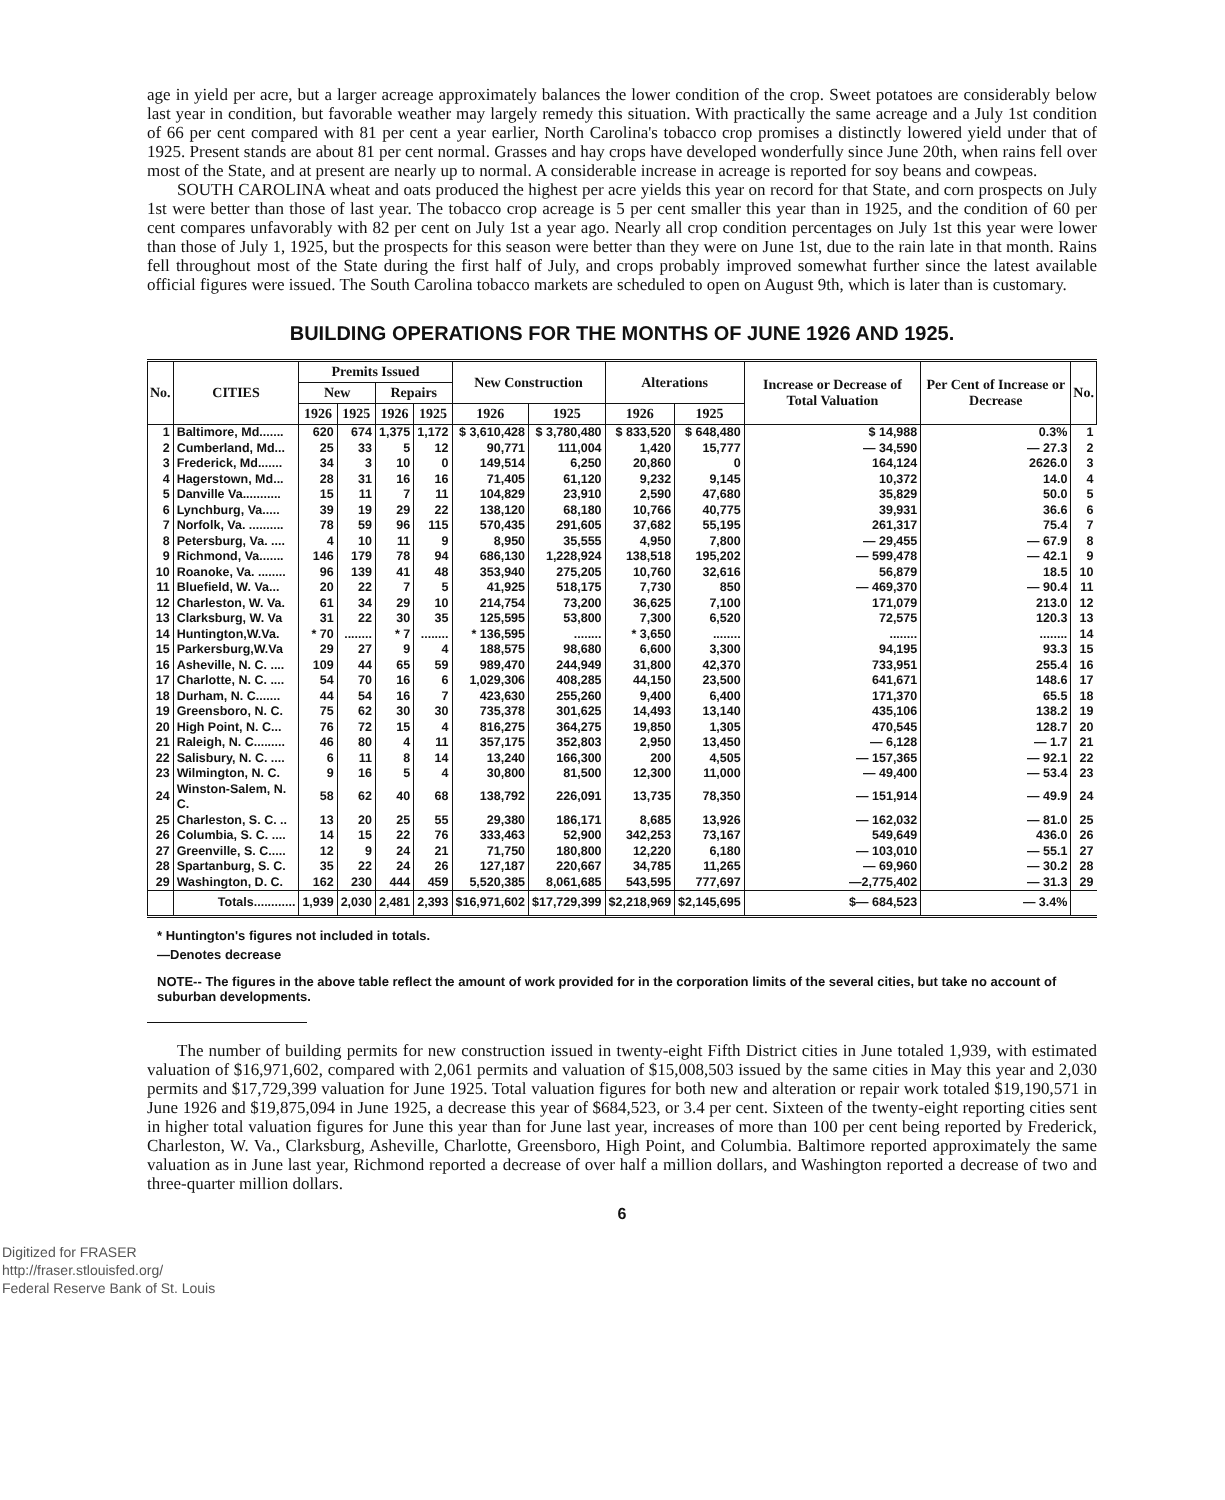age in yield per acre, but a larger acreage approximately balances the lower condition of the crop. Sweet potatoes are considerably below last year in condition, but favorable weather may largely remedy this situation. With practically the same acreage and a July 1st condition of 66 per cent compared with 81 per cent a year earlier, North Carolina's tobacco crop promises a distinctly lowered yield under that of 1925. Present stands are about 81 per cent normal. Grasses and hay crops have developed wonderfully since June 20th, when rains fell over most of the State, and at present are nearly up to normal. A considerable increase in acreage is reported for soy beans and cowpeas.
SOUTH CAROLINA wheat and oats produced the highest per acre yields this year on record for that State, and corn prospects on July 1st were better than those of last year. The tobacco crop acreage is 5 per cent smaller this year than in 1925, and the condition of 60 per cent compares unfavorably with 82 per cent on July 1st a year ago. Nearly all crop condition percentages on July 1st this year were lower than those of July 1, 1925, but the prospects for this season were better than they were on June 1st, due to the rain late in that month. Rains fell throughout most of the State during the first half of July, and crops probably improved somewhat further since the latest available official figures were issued. The South Carolina tobacco markets are scheduled to open on August 9th, which is later than is customary.
BUILDING OPERATIONS FOR THE MONTHS OF JUNE 1926 AND 1925.
| No. | CITIES | Premits Issued | | | | New Construction | | Alterations | | Increase or Decrease of Total Valuation | Per Cent of Increase or Decrease | No. |
| --- | --- | --- | --- | --- | --- | --- | --- | --- | --- | --- | --- | --- |
| | | New | | Repairs | | | | | | | | |
| | | 1926 | 1925 | 1926 | 1925 | 1926 | 1925 | 1926 | 1925 | | | |
| 1 | Baltimore, Md....... | 620 | 674 | 1,375 | 1,172 | $ 3,610,428 | $ 3,780,480 | $ 833,520 | $ 648,480 | $ 14,988 | 0.3% | 1 |
| 2 | Cumberland, Md... | 25 | 33 | 5 | 12 | 90,771 | 111,004 | 1,420 | 15,777 | — 34,590 | — 27.3 | 2 |
| 3 | Frederick, Md....... | 34 | 3 | 10 | 0 | 149,514 | 6,250 | 20,860 | 0 | 164,124 | 2626.0 | 3 |
| 4 | Hagerstown, Md... | 28 | 31 | 16 | 16 | 71,405 | 61,120 | 9,232 | 9,145 | 10,372 | 14.0 | 4 |
| 5 | Danville Va........... | 15 | 11 | 7 | 11 | 104,829 | 23,910 | 2,590 | 47,680 | 35,829 | 50.0 | 5 |
| 6 | Lynchburg, Va..... | 39 | 19 | 29 | 22 | 138,120 | 68,180 | 10,766 | 40,775 | 39,931 | 36.6 | 6 |
| 7 | Norfolk, Va. .......... | 78 | 59 | 96 | 115 | 570,435 | 291,605 | 37,682 | 55,195 | 261,317 | 75.4 | 7 |
| 8 | Petersburg, Va. .... | 4 | 10 | 11 | 9 | 8,950 | 35,555 | 4,950 | 7,800 | — 29,455 | — 67.9 | 8 |
| 9 | Richmond, Va....... | 146 | 179 | 78 | 94 | 686,130 | 1,228,924 | 138,518 | 195,202 | — 599,478 | — 42.1 | 9 |
| 10 | Roanoke, Va. ........ | 96 | 139 | 41 | 48 | 353,940 | 275,205 | 10,760 | 32,616 | 56,879 | 18.5 | 10 |
| 11 | Bluefield, W. Va... | 20 | 22 | 7 | 5 | 41,925 | 518,175 | 7,730 | 850 | — 469,370 | — 90.4 | 11 |
| 12 | Charleston, W. Va. | 61 | 34 | 29 | 10 | 214,754 | 73,200 | 36,625 | 7,100 | 171,079 | 213.0 | 12 |
| 13 | Clarksburg, W. Va | 31 | 22 | 30 | 35 | 125,595 | 53,800 | 7,300 | 6,520 | 72,575 | 120.3 | 13 |
| 14 | Huntington,W.Va. | * 70 | ........ | * 7 | ........ | * 136,595 | ........ | * 3,650 | ........ | ........ | ........ | 14 |
| 15 | Parkersburg,W.Va | 29 | 27 | 9 | 4 | 188,575 | 98,680 | 6,600 | 3,300 | 94,195 | 93.3 | 15 |
| 16 | Asheville, N. C. .... | 109 | 44 | 65 | 59 | 989,470 | 244,949 | 31,800 | 42,370 | 733,951 | 255.4 | 16 |
| 17 | Charlotte, N. C. .... | 54 | 70 | 16 | 6 | 1,029,306 | 408,285 | 44,150 | 23,500 | 641,671 | 148.6 | 17 |
| 18 | Durham, N. C....... | 44 | 54 | 16 | 7 | 423,630 | 255,260 | 9,400 | 6,400 | 171,370 | 65.5 | 18 |
| 19 | Greensboro, N. C. | 75 | 62 | 30 | 30 | 735,378 | 301,625 | 14,493 | 13,140 | 435,106 | 138.2 | 19 |
| 20 | High Point, N. C... | 76 | 72 | 15 | 4 | 816,275 | 364,275 | 19,850 | 1,305 | 470,545 | 128.7 | 20 |
| 21 | Raleigh, N. C......... | 46 | 80 | 4 | 11 | 357,175 | 352,803 | 2,950 | 13,450 | — 6,128 | — 1.7 | 21 |
| 22 | Salisbury, N. C. .... | 6 | 11 | 8 | 14 | 13,240 | 166,300 | 200 | 4,505 | — 157,365 | — 92.1 | 22 |
| 23 | Wilmington, N. C. | 9 | 16 | 5 | 4 | 30,800 | 81,500 | 12,300 | 11,000 | — 49,400 | — 53.4 | 23 |
| 24 | Winston-Salem, N. C. | 58 | 62 | 40 | 68 | 138,792 | 226,091 | 13,735 | 78,350 | — 151,914 | — 49.9 | 24 |
| 25 | Charleston, S. C. .. | 13 | 20 | 25 | 55 | 29,380 | 186,171 | 8,685 | 13,926 | — 162,032 | — 81.0 | 25 |
| 26 | Columbia, S. C. .... | 14 | 15 | 22 | 76 | 333,463 | 52,900 | 342,253 | 73,167 | 549,649 | 436.0 | 26 |
| 27 | Greenville, S. C..... | 12 | 9 | 24 | 21 | 71,750 | 180,800 | 12,220 | 6,180 | — 103,010 | — 55.1 | 27 |
| 28 | Spartanburg, S. C. | 35 | 22 | 24 | 26 | 127,187 | 220,667 | 34,785 | 11,265 | — 69,960 | — 30.2 | 28 |
| 29 | Washington, D. C. | 162 | 230 | 444 | 459 | 5,520,385 | 8,061,685 | 543,595 | 777,697 | —2,775,402 | — 31.3 | 29 |
| | Totals............ | 1,939 | 2,030 | 2,481 | 2,393 | $16,971,602 | $17,729,399 | $2,218,969 | $2,145,695 | $— 684,523 | — 3.4% | |
* Huntington's figures not included in totals.
—Denotes decrease
NOTE-- The figures in the above table reflect the amount of work provided for in the corporation limits of the several cities, but take no account of suburban developments.
The number of building permits for new construction issued in twenty-eight Fifth District cities in June totaled 1,939, with estimated valuation of $16,971,602, compared with 2,061 permits and valuation of $15,008,503 issued by the same cities in May this year and 2,030 permits and $17,729,399 valuation for June 1925. Total valuation figures for both new and alteration or repair work totaled $19,190,571 in June 1926 and $19,875,094 in June 1925, a decrease this year of $684,523, or 3.4 per cent. Sixteen of the twenty-eight reporting cities sent in higher total valuation figures for June this year than for June last year, increases of more than 100 per cent being reported by Frederick, Charleston, W. Va., Clarksburg, Asheville, Charlotte, Greensboro, High Point, and Columbia. Baltimore reported approximately the same valuation as in June last year, Richmond reported a decrease of over half a million dollars, and Washington reported a decrease of two and three-quarter million dollars.
6
Digitized for FRASER
http://fraser.stlouisfed.org/
Federal Reserve Bank of St. Louis